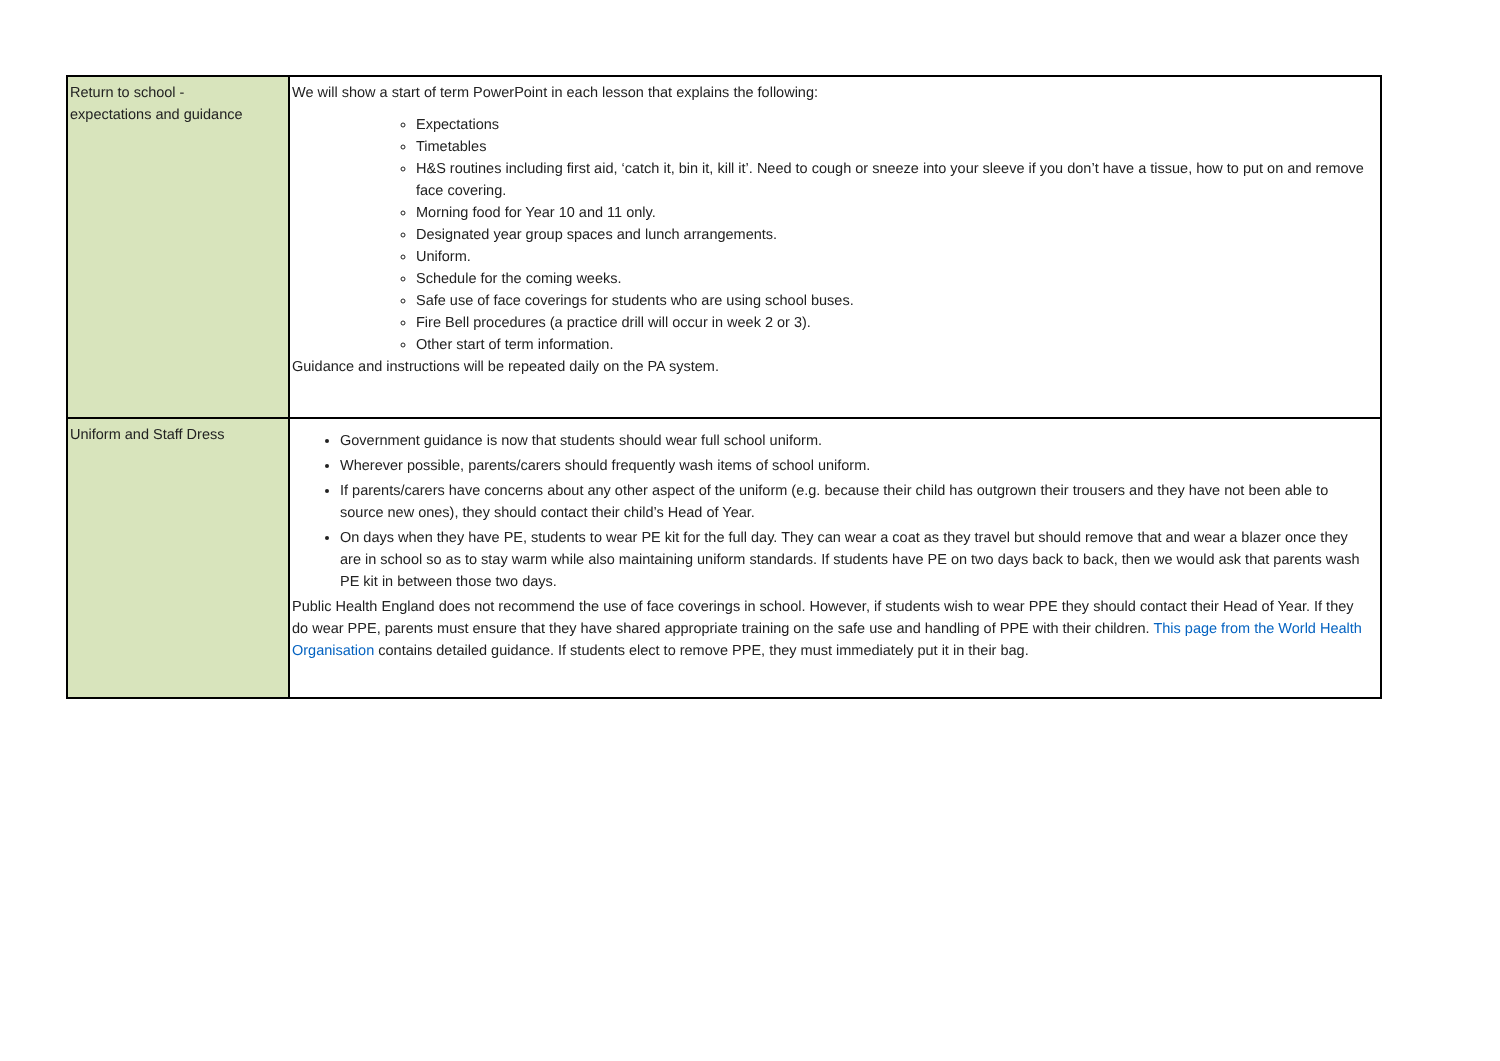| Return to school - expectations and guidance | We will show a start of term PowerPoint in each lesson that explains the following: Expectations Timetables H&S routines including first aid, ‘catch it, bin it, kill it’. Need to cough or sneeze into your sleeve if you don’t have a tissue, how to put on and remove face covering. Morning food for Year 10 and 11 only. Designated year group spaces and lunch arrangements. Uniform. Schedule for the coming weeks. Safe use of face coverings for students who are using school buses. Fire Bell procedures (a practice drill will occur in week 2 or 3). Other start of term information. Guidance and instructions will be repeated daily on the PA system. |
| Uniform and Staff Dress | Government guidance is now that students should wear full school uniform. Wherever possible, parents/carers should frequently wash items of school uniform. If parents/carers have concerns about any other aspect of the uniform (e.g. because their child has outgrown their trousers and they have not been able to source new ones), they should contact their child’s Head of Year. On days when they have PE, students to wear PE kit for the full day. They can wear a coat as they travel but should remove that and wear a blazer once they are in school so as to stay warm while also maintaining uniform standards. If students have PE on two days back to back, then we would ask that parents wash PE kit in between those two days. Public Health England does not recommend the use of face coverings in school. However, if students wish to wear PPE they should contact their Head of Year. If they do wear PPE, parents must ensure that they have shared appropriate training on the safe use and handling of PPE with their children. This page from the World Health Organisation contains detailed guidance. If students elect to remove PPE, they must immediately put it in their bag. |